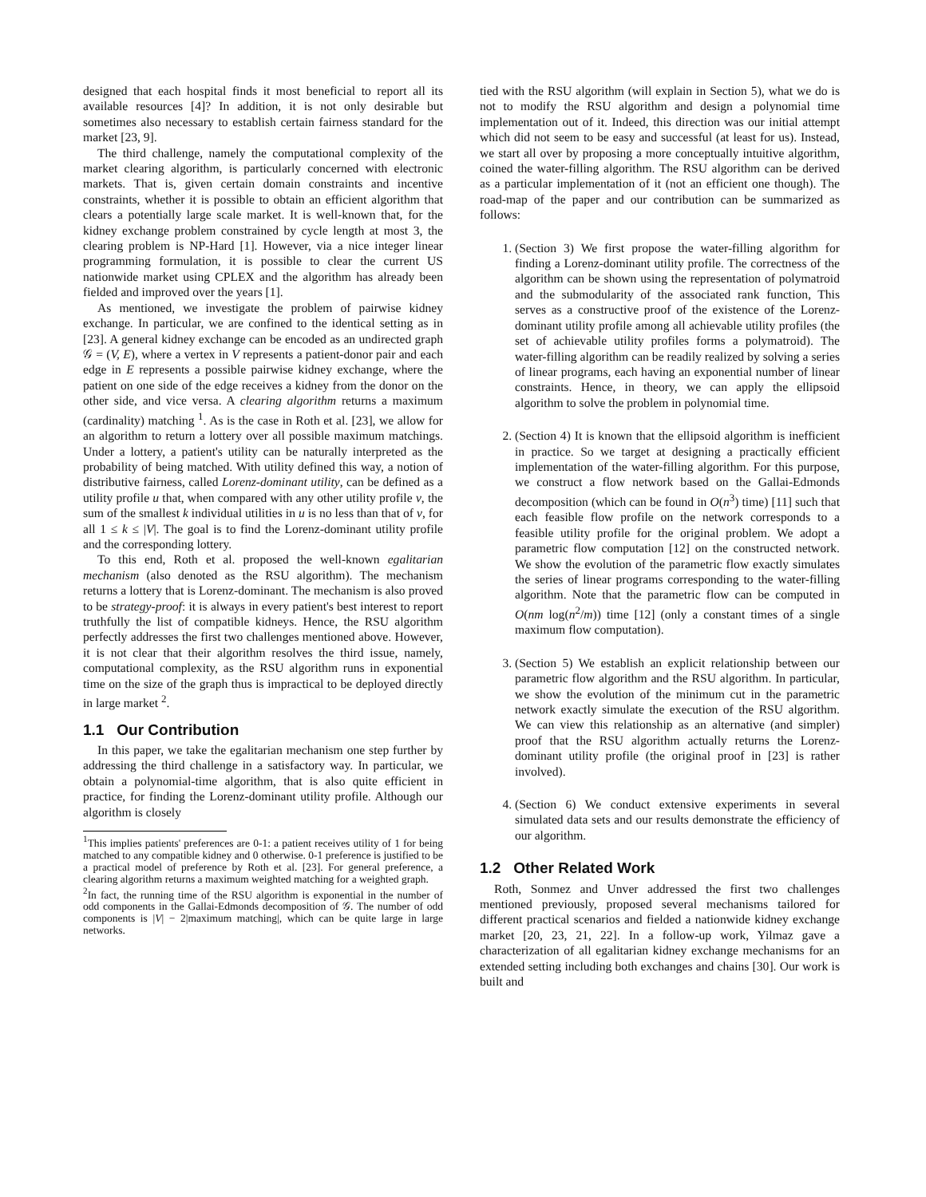designed that each hospital finds it most beneficial to report all its available resources [4]? In addition, it is not only desirable but sometimes also necessary to establish certain fairness standard for the market [23, 9].
The third challenge, namely the computational complexity of the market clearing algorithm, is particularly concerned with electronic markets. That is, given certain domain constraints and incentive constraints, whether it is possible to obtain an efficient algorithm that clears a potentially large scale market. It is well-known that, for the kidney exchange problem constrained by cycle length at most 3, the clearing problem is NP-Hard [1]. However, via a nice integer linear programming formulation, it is possible to clear the current US nationwide market using CPLEX and the algorithm has already been fielded and improved over the years [1].
As mentioned, we investigate the problem of pairwise kidney exchange. In particular, we are confined to the identical setting as in [23]. A general kidney exchange can be encoded as an undirected graph 𝒢 = (V, E), where a vertex in V represents a patient-donor pair and each edge in E represents a possible pairwise kidney exchange, where the patient on one side of the edge receives a kidney from the donor on the other side, and vice versa. A clearing algorithm returns a maximum (cardinality) matching <sup>1</sup>. As is the case in Roth et al. [23], we allow for an algorithm to return a lottery over all possible maximum matchings. Under a lottery, a patient's utility can be naturally interpreted as the probability of being matched. With utility defined this way, a notion of distributive fairness, called Lorenz-dominant utility, can be defined as a utility profile u that, when compared with any other utility profile v, the sum of the smallest k individual utilities in u is no less than that of v, for all 1 ≤ k ≤ |V|. The goal is to find the Lorenz-dominant utility profile and the corresponding lottery.
To this end, Roth et al. proposed the well-known egalitarian mechanism (also denoted as the RSU algorithm). The mechanism returns a lottery that is Lorenz-dominant. The mechanism is also proved to be strategy-proof: it is always in every patient's best interest to report truthfully the list of compatible kidneys. Hence, the RSU algorithm perfectly addresses the first two challenges mentioned above. However, it is not clear that their algorithm resolves the third issue, namely, computational complexity, as the RSU algorithm runs in exponential time on the size of the graph thus is impractical to be deployed directly in large market <sup>2</sup>.
1.1 Our Contribution
In this paper, we take the egalitarian mechanism one step further by addressing the third challenge in a satisfactory way. In particular, we obtain a polynomial-time algorithm, that is also quite efficient in practice, for finding the Lorenz-dominant utility profile. Although our algorithm is closely
<sup>1</sup> This implies patients' preferences are 0-1: a patient receives utility of 1 for being matched to any compatible kidney and 0 otherwise. 0-1 preference is justified to be a practical model of preference by Roth et al. [23]. For general preference, a clearing algorithm returns a maximum weighted matching for a weighted graph.
<sup>2</sup> In fact, the running time of the RSU algorithm is exponential in the number of odd components in the Gallai-Edmonds decomposition of 𝒢. The number of odd components is |V| − 2|maximum matching|, which can be quite large in large networks.
tied with the RSU algorithm (will explain in Section 5), what we do is not to modify the RSU algorithm and design a polynomial time implementation out of it. Indeed, this direction was our initial attempt which did not seem to be easy and successful (at least for us). Instead, we start all over by proposing a more conceptually intuitive algorithm, coined the water-filling algorithm. The RSU algorithm can be derived as a particular implementation of it (not an efficient one though). The road-map of the paper and our contribution can be summarized as follows:
1. (Section 3) We first propose the water-filling algorithm for finding a Lorenz-dominant utility profile. The correctness of the algorithm can be shown using the representation of polymatroid and the submodularity of the associated rank function, This serves as a constructive proof of the existence of the Lorenz-dominant utility profile among all achievable utility profiles (the set of achievable utility profiles forms a polymatroid). The water-filling algorithm can be readily realized by solving a series of linear programs, each having an exponential number of linear constraints. Hence, in theory, we can apply the ellipsoid algorithm to solve the problem in polynomial time.
2. (Section 4) It is known that the ellipsoid algorithm is inefficient in practice. So we target at designing a practically efficient implementation of the water-filling algorithm. For this purpose, we construct a flow network based on the Gallai-Edmonds decomposition (which can be found in O(n<sup>3</sup>) time) [11] such that each feasible flow profile on the network corresponds to a feasible utility profile for the original problem. We adopt a parametric flow computation [12] on the constructed network. We show the evolution of the parametric flow exactly simulates the series of linear programs corresponding to the water-filling algorithm. Note that the parametric flow can be computed in O(nm log(n<sup>2</sup>/m)) time [12] (only a constant times of a single maximum flow computation).
3. (Section 5) We establish an explicit relationship between our parametric flow algorithm and the RSU algorithm. In particular, we show the evolution of the minimum cut in the parametric network exactly simulate the execution of the RSU algorithm. We can view this relationship as an alternative (and simpler) proof that the RSU algorithm actually returns the Lorenz-dominant utility profile (the original proof in [23] is rather involved).
4. (Section 6) We conduct extensive experiments in several simulated data sets and our results demonstrate the efficiency of our algorithm.
1.2 Other Related Work
Roth, Sonmez and Unver addressed the first two challenges mentioned previously, proposed several mechanisms tailored for different practical scenarios and fielded a nationwide kidney exchange market [20, 23, 21, 22]. In a follow-up work, Yilmaz gave a characterization of all egalitarian kidney exchange mechanisms for an extended setting including both exchanges and chains [30]. Our work is built and